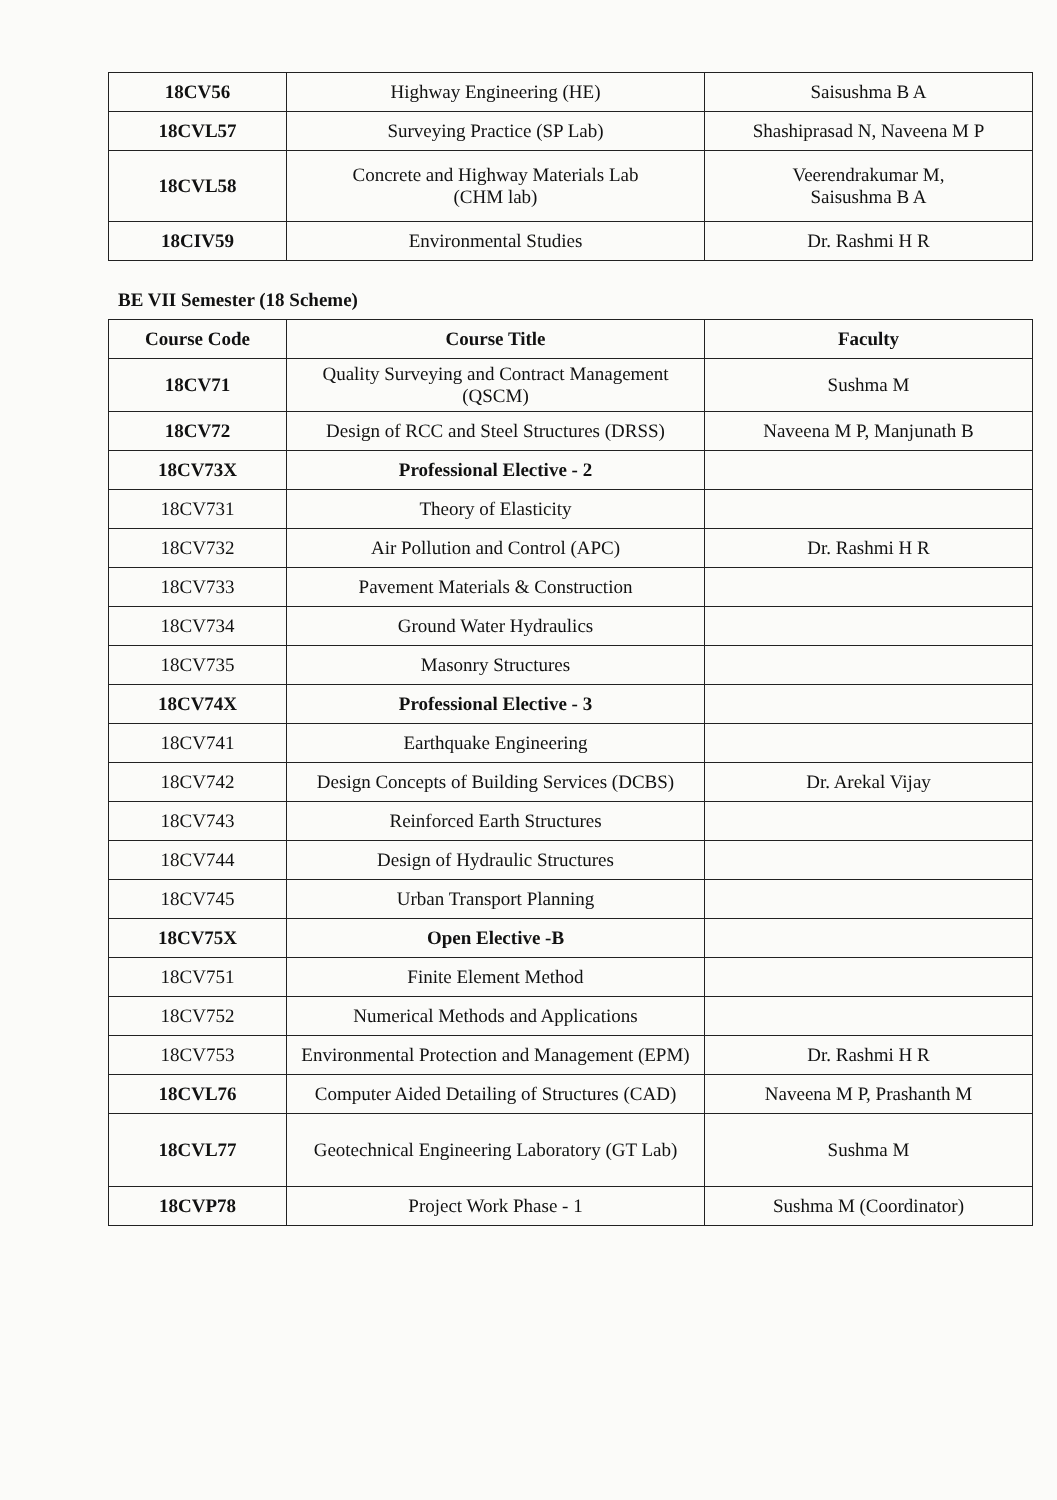| 18CV56 | Highway Engineering (HE) | Saisushma B A |
| 18CVL57 | Surveying Practice (SP Lab) | Shashiprasad N, Naveena M P |
| 18CVL58 | Concrete and Highway Materials Lab (CHM lab) | Veerendrakumar M, Saisushma B A |
| 18CIV59 | Environmental Studies | Dr. Rashmi H R |
BE VII Semester (18 Scheme)
| Course Code | Course Title | Faculty |
| --- | --- | --- |
| 18CV71 | Quality Surveying and Contract Management (QSCM) | Sushma M |
| 18CV72 | Design of RCC and Steel Structures (DRSS) | Naveena M P, Manjunath B |
| 18CV73X | Professional Elective - 2 | |
| 18CV731 | Theory of Elasticity | |
| 18CV732 | Air Pollution and Control (APC) | Dr. Rashmi H R |
| 18CV733 | Pavement Materials & Construction | |
| 18CV734 | Ground Water Hydraulics | |
| 18CV735 | Masonry Structures | |
| 18CV74X | Professional Elective - 3 | |
| 18CV741 | Earthquake Engineering | |
| 18CV742 | Design Concepts of Building Services (DCBS) | Dr. Arekal Vijay |
| 18CV743 | Reinforced Earth Structures | |
| 18CV744 | Design of Hydraulic Structures | |
| 18CV745 | Urban Transport Planning | |
| 18CV75X | Open Elective -B | |
| 18CV751 | Finite Element Method | |
| 18CV752 | Numerical Methods and Applications | |
| 18CV753 | Environmental Protection and Management (EPM) | Dr. Rashmi H R |
| 18CVL76 | Computer Aided Detailing of Structures (CAD) | Naveena M P, Prashanth M |
| 18CVL77 | Geotechnical Engineering Laboratory (GT Lab) | Sushma M |
| 18CVP78 | Project Work Phase - 1 | Sushma M (Coordinator) |